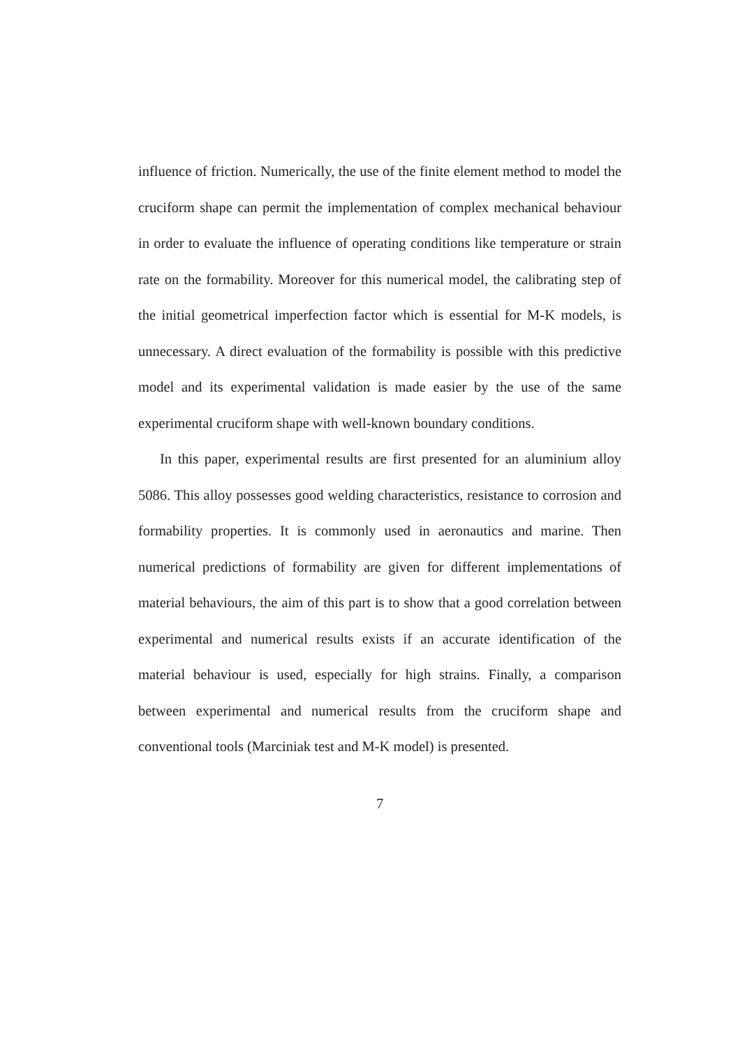influence of friction. Numerically, the use of the finite element method to model the cruciform shape can permit the implementation of complex mechanical behaviour in order to evaluate the influence of operating conditions like temperature or strain rate on the formability. Moreover for this numerical model, the calibrating step of the initial geometrical imperfection factor which is essential for M-K models, is unnecessary. A direct evaluation of the formability is possible with this predictive model and its experimental validation is made easier by the use of the same experimental cruciform shape with well-known boundary conditions.
In this paper, experimental results are first presented for an aluminium alloy 5086. This alloy possesses good welding characteristics, resistance to corrosion and formability properties. It is commonly used in aeronautics and marine. Then numerical predictions of formability are given for different implementations of material behaviours, the aim of this part is to show that a good correlation between experimental and numerical results exists if an accurate identification of the material behaviour is used, especially for high strains. Finally, a comparison between experimental and numerical results from the cruciform shape and conventional tools (Marciniak test and M-K model) is presented.
7